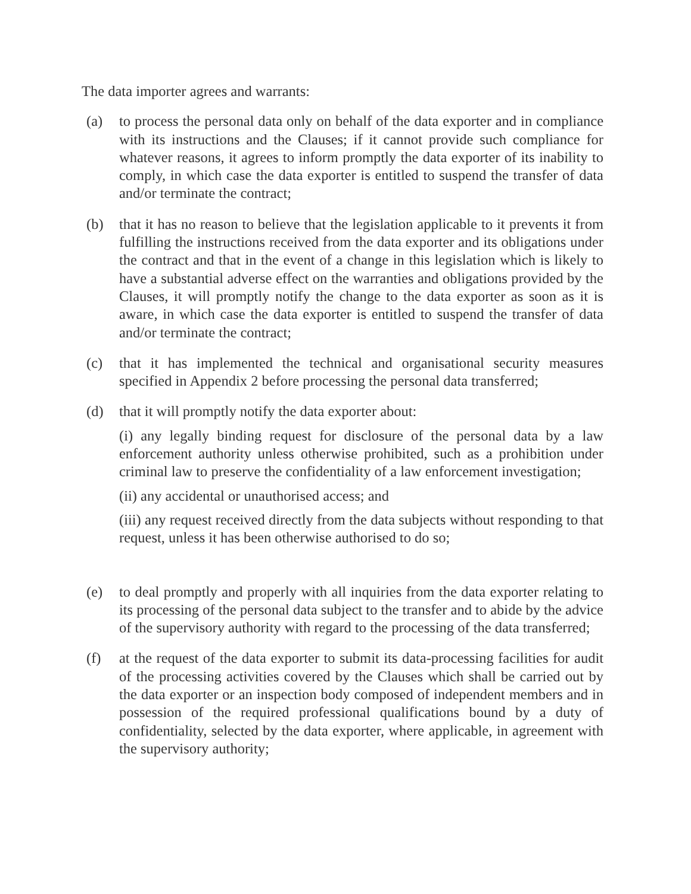The data importer agrees and warrants:
(a) to process the personal data only on behalf of the data exporter and in compliance with its instructions and the Clauses; if it cannot provide such compliance for whatever reasons, it agrees to inform promptly the data exporter of its inability to comply, in which case the data exporter is entitled to suspend the transfer of data and/or terminate the contract;
(b) that it has no reason to believe that the legislation applicable to it prevents it from fulfilling the instructions received from the data exporter and its obligations under the contract and that in the event of a change in this legislation which is likely to have a substantial adverse effect on the warranties and obligations provided by the Clauses, it will promptly notify the change to the data exporter as soon as it is aware, in which case the data exporter is entitled to suspend the transfer of data and/or terminate the contract;
(c) that it has implemented the technical and organisational security measures specified in Appendix 2 before processing the personal data transferred;
(d) that it will promptly notify the data exporter about:
(i) any legally binding request for disclosure of the personal data by a law enforcement authority unless otherwise prohibited, such as a prohibition under criminal law to preserve the confidentiality of a law enforcement investigation;
(ii) any accidental or unauthorised access; and
(iii) any request received directly from the data subjects without responding to that request, unless it has been otherwise authorised to do so;
(e) to deal promptly and properly with all inquiries from the data exporter relating to its processing of the personal data subject to the transfer and to abide by the advice of the supervisory authority with regard to the processing of the data transferred;
(f) at the request of the data exporter to submit its data-processing facilities for audit of the processing activities covered by the Clauses which shall be carried out by the data exporter or an inspection body composed of independent members and in possession of the required professional qualifications bound by a duty of confidentiality, selected by the data exporter, where applicable, in agreement with the supervisory authority;